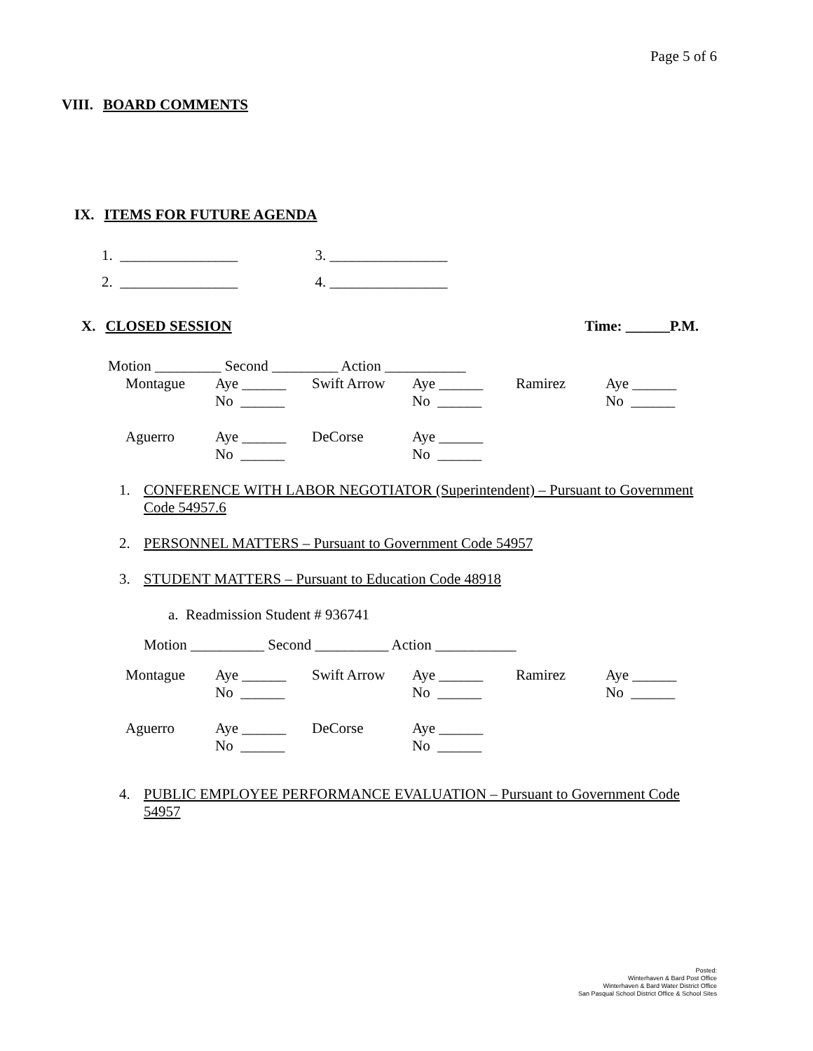Page 5 of 6
VIII. BOARD COMMENTS
IX. ITEMS FOR FUTURE AGENDA
1. ________________ 3. ________________
2. ________________ 4. ________________
X. CLOSED SESSION Time: ______P.M.
Motion _________ Second _________ Action ___________
| Montague | Aye ______ No ______ | Swift Arrow | Aye ______ No ______ | Ramirez | Aye ______ No ______ |
| Aguerro | Aye ______ No ______ | DeCorse | Aye ______ No ______ | | |
1. CONFERENCE WITH LABOR NEGOTIATOR (Superintendent) – Pursuant to Government Code 54957.6
2. PERSONNEL MATTERS – Pursuant to Government Code 54957
3. STUDENT MATTERS – Pursuant to Education Code 48918
a. Readmission Student # 936741
Motion __________ Second __________ Action ___________
| Montague | Aye ______ No ______ | Swift Arrow | Aye ______ No ______ | Ramirez | Aye ______ No ______ |
| Aguerro | Aye ______ No ______ | DeCorse | Aye ______ No ______ | | |
4. PUBLIC EMPLOYEE PERFORMANCE EVALUATION – Pursuant to Government Code 54957
Posted:
Winterhaven & Bard Post Office
Winterhaven & Bard Water District Office
San Pasqual School District Office & School Sites